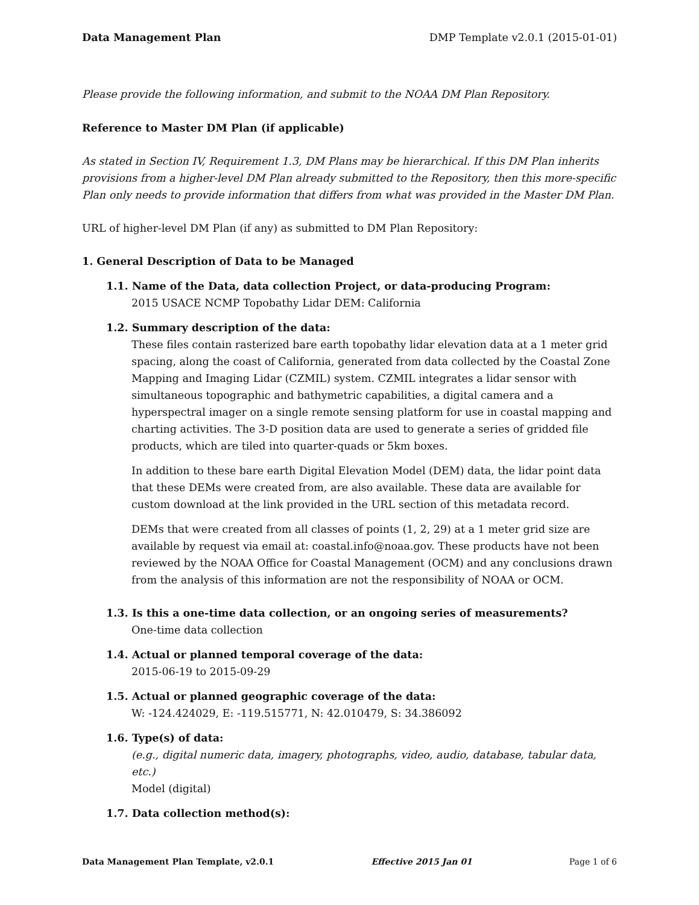Data Management Plan DMP Template v2.0.1 (2015-01-01)
Please provide the following information, and submit to the NOAA DM Plan Repository.
Reference to Master DM Plan (if applicable)
As stated in Section IV, Requirement 1.3, DM Plans may be hierarchical. If this DM Plan inherits provisions from a higher-level DM Plan already submitted to the Repository, then this more-specific Plan only needs to provide information that differs from what was provided in the Master DM Plan.
URL of higher-level DM Plan (if any) as submitted to DM Plan Repository:
1. General Description of Data to be Managed
1.1. Name of the Data, data collection Project, or data-producing Program:
2015 USACE NCMP Topobathy Lidar DEM: California
1.2. Summary description of the data:
These files contain rasterized bare earth topobathy lidar elevation data at a 1 meter grid spacing, along the coast of California, generated from data collected by the Coastal Zone Mapping and Imaging Lidar (CZMIL) system. CZMIL integrates a lidar sensor with simultaneous topographic and bathymetric capabilities, a digital camera and a hyperspectral imager on a single remote sensing platform for use in coastal mapping and charting activities. The 3-D position data are used to generate a series of gridded file products, which are tiled into quarter-quads or 5km boxes.
In addition to these bare earth Digital Elevation Model (DEM) data, the lidar point data that these DEMs were created from, are also available. These data are available for custom download at the link provided in the URL section of this metadata record.
DEMs that were created from all classes of points (1, 2, 29) at a 1 meter grid size are available by request via email at: coastal.info@noaa.gov. These products have not been reviewed by the NOAA Office for Coastal Management (OCM) and any conclusions drawn from the analysis of this information are not the responsibility of NOAA or OCM.
1.3. Is this a one-time data collection, or an ongoing series of measurements?
One-time data collection
1.4. Actual or planned temporal coverage of the data:
2015-06-19 to 2015-09-29
1.5. Actual or planned geographic coverage of the data:
W: -124.424029, E: -119.515771, N: 42.010479, S: 34.386092
1.6. Type(s) of data:
(e.g., digital numeric data, imagery, photographs, video, audio, database, tabular data, etc.)
Model (digital)
1.7. Data collection method(s):
Data Management Plan Template, v2.0.1 Effective 2015 Jan 01 Page 1 of 6